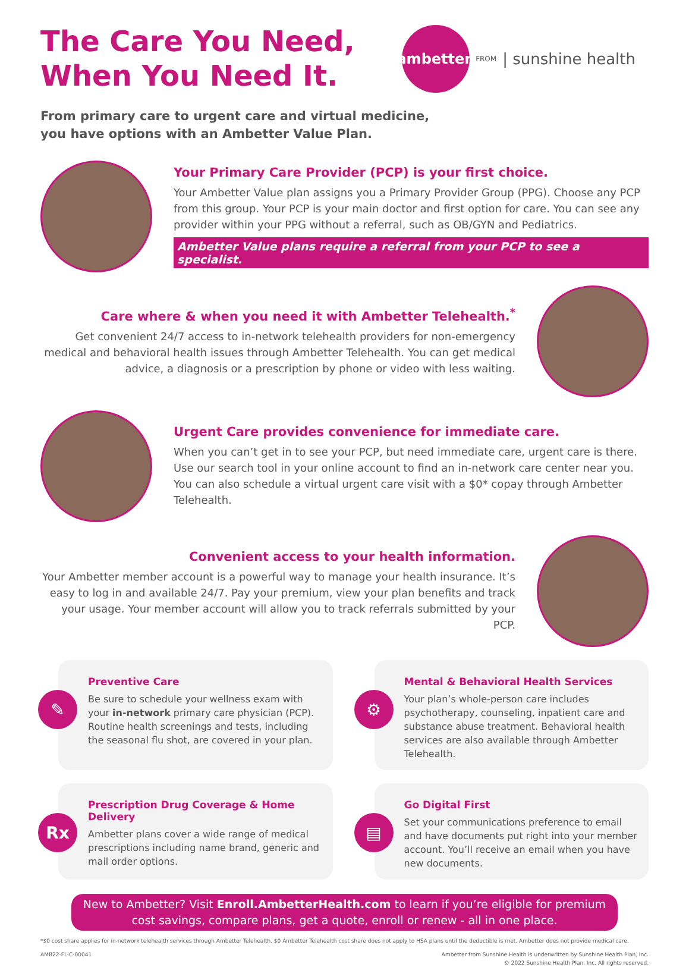The Care You Need,
When You Need It.
ambetter.
FROM | sunshine health
From primary care to urgent care and virtual medicine,
you have options with an Ambetter Value Plan.
Your Primary Care Provider (PCP) is your first choice.
Your Ambetter Value plan assigns you a Primary Provider Group (PPG). Choose any PCP from this group. Your PCP is your main doctor and first option for care. You can see any provider within your PPG without a referral, such as OB/GYN and Pediatrics.
Ambetter Value plans require a referral from your PCP to see a specialist.
Care where & when you need it with Ambetter Telehealth.<sup>*</sup>
Get convenient 24/7 access to in-network telehealth providers for non-emergency medical and behavioral health issues through Ambetter Telehealth. You can get medical advice, a diagnosis or a prescription by phone or video with less waiting.
Urgent Care provides convenience for immediate care.
When you can’t get in to see your PCP, but need immediate care, urgent care is there. Use our search tool in your online account to find an in-network care center near you. You can also schedule a virtual urgent care visit with a $0* copay through Ambetter Telehealth.
Convenient access to your health information.
Your Ambetter member account is a powerful way to manage your health insurance. It’s easy to log in and available 24/7. Pay your premium, view your plan benefits and track your usage. Your member account will allow you to track referrals submitted by your PCP.
✎
Preventive Care
Be sure to schedule your wellness exam with your in-network primary care physician (PCP). Routine health screenings and tests, including the seasonal flu shot, are covered in your plan.
⚙
Mental & Behavioral Health Services
Your plan’s whole-person care includes psychotherapy, counseling, inpatient care and substance abuse treatment. Behavioral health services are also available through Ambetter Telehealth.
Rx
Prescription Drug Coverage & Home Delivery
Ambetter plans cover a wide range of medical prescriptions including name brand, generic and mail order options.
▤
Go Digital First
Set your communications preference to email and have documents put right into your member account. You’ll receive an email when you have new documents.
New to Ambetter? Visit Enroll.AmbetterHealth.com to learn if you’re eligible for premium cost savings, compare plans, get a quote, enroll or renew - all in one place.
*$0 cost share applies for in-network telehealth services through Ambetter Telehealth. $0 Ambetter Telehealth cost share does not apply to HSA plans until the deductible is met. Ambetter does not provide medical care.
AMB22-FL-C-00041 Ambetter from Sunshine Health is underwritten by Sunshine Health Plan, Inc.
© 2022 Sunshine Health Plan, Inc. All rights reserved.